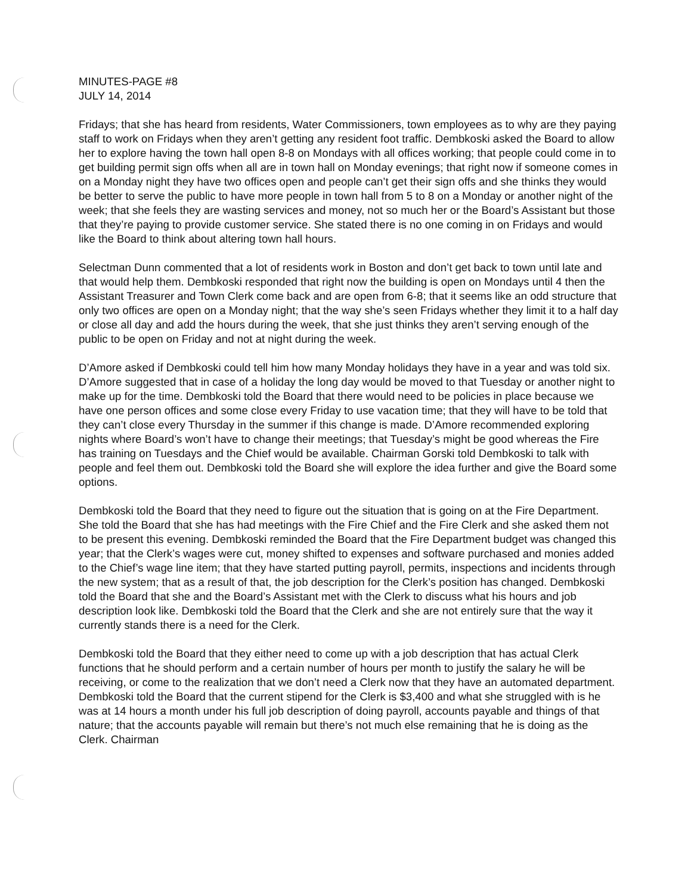MINUTES-PAGE #8
JULY 14, 2014
Fridays; that she has heard from residents, Water Commissioners, town employees as to why are they paying staff to work on Fridays when they aren’t getting any resident foot traffic. Dembkoski asked the Board to allow her to explore having the town hall open 8-8 on Mondays with all offices working; that people could come in to get building permit sign offs when all are in town hall on Monday evenings; that right now if someone comes in on a Monday night they have two offices open and people can’t get their sign offs and she thinks they would be better to serve the public to have more people in town hall from 5 to 8 on a Monday or another night of the week; that she feels they are wasting services and money, not so much her or the Board’s Assistant but those that they’re paying to provide customer service. She stated there is no one coming in on Fridays and would like the Board to think about altering town hall hours.
Selectman Dunn commented that a lot of residents work in Boston and don’t get back to town until late and that would help them. Dembkoski responded that right now the building is open on Mondays until 4 then the Assistant Treasurer and Town Clerk come back and are open from 6-8; that it seems like an odd structure that only two offices are open on a Monday night; that the way she’s seen Fridays whether they limit it to a half day or close all day and add the hours during the week, that she just thinks they aren’t serving enough of the public to be open on Friday and not at night during the week.
D’Amore asked if Dembkoski could tell him how many Monday holidays they have in a year and was told six. D’Amore suggested that in case of a holiday the long day would be moved to that Tuesday or another night to make up for the time. Dembkoski told the Board that there would need to be policies in place because we have one person offices and some close every Friday to use vacation time; that they will have to be told that they can’t close every Thursday in the summer if this change is made. D’Amore recommended exploring nights where Board’s won’t have to change their meetings; that Tuesday’s might be good whereas the Fire has training on Tuesdays and the Chief would be available. Chairman Gorski told Dembkoski to talk with people and feel them out. Dembkoski told the Board she will explore the idea further and give the Board some options.
Dembkoski told the Board that they need to figure out the situation that is going on at the Fire Department. She told the Board that she has had meetings with the Fire Chief and the Fire Clerk and she asked them not to be present this evening. Dembkoski reminded the Board that the Fire Department budget was changed this year; that the Clerk’s wages were cut, money shifted to expenses and software purchased and monies added to the Chief’s wage line item; that they have started putting payroll, permits, inspections and incidents through the new system; that as a result of that, the job description for the Clerk’s position has changed. Dembkoski told the Board that she and the Board’s Assistant met with the Clerk to discuss what his hours and job description look like. Dembkoski told the Board that the Clerk and she are not entirely sure that the way it currently stands there is a need for the Clerk.
Dembkoski told the Board that they either need to come up with a job description that has actual Clerk functions that he should perform and a certain number of hours per month to justify the salary he will be receiving, or come to the realization that we don’t need a Clerk now that they have an automated department. Dembkoski told the Board that the current stipend for the Clerk is $3,400 and what she struggled with is he was at 14 hours a month under his full job description of doing payroll, accounts payable and things of that nature; that the accounts payable will remain but there’s not much else remaining that he is doing as the Clerk. Chairman